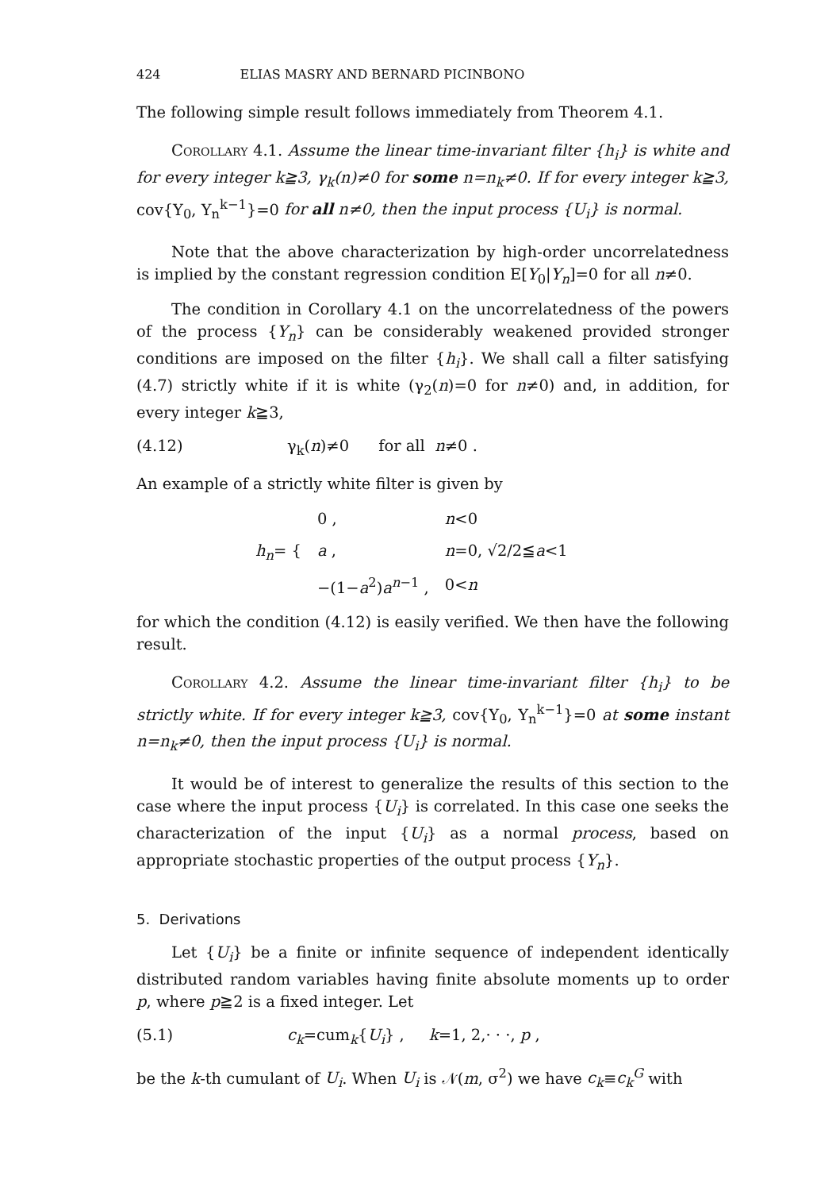424 ELIAS MASRY AND BERNARD PICINBONO
The following simple result follows immediately from Theorem 4.1.
Corollary 4.1. Assume the linear time-invariant filter {h<sub>i</sub>} is white and for every integer k≧3, γ<sub>k</sub>(n)≠0 for some n=n<sub>k</sub>≠0. If for every integer k≧3, cov{Y<sub>0</sub>, Y<sub>n</sub><sup>k−1</sup>}=0 for all n≠0, then the input process {U<sub>i</sub>} is normal.
Note that the above characterization by high-order uncorrelatedness is implied by the constant regression condition E[Y<sub>0</sub>|Y<sub>n</sub>]=0 for all n≠0.
The condition in Corollary 4.1 on the uncorrelatedness of the powers of the process {Y<sub>n</sub>} can be considerably weakened provided stronger conditions are imposed on the filter {h<sub>i</sub>}. We shall call a filter satisfying (4.7) strictly white if it is white (γ<sub>2</sub>(n)=0 for n≠0) and, in addition, for every integer k≧3,
(4.12) γ<sub>k</sub>(n)≠0 for all n≠0 .
An example of a strictly white filter is given by
| h<sub>n</sub> = { | 0 , | n <0 |
| | a , | n =0, √2/2≦ a <1 |
| | −(1− a<sup>2</sup>) a<sup>n−1</sup> , | 0< n |
for which the condition (4.12) is easily verified. We then have the following result.
Corollary 4.2. Assume the linear time-invariant filter {h<sub>i</sub>} to be strictly white. If for every integer k≧3, cov{Y<sub>0</sub>, Y<sub>n</sub><sup>k−1</sup>}=0 at some instant n=n<sub>k</sub>≠0, then the input process {U<sub>i</sub>} is normal.
It would be of interest to generalize the results of this section to the case where the input process {U<sub>i</sub>} is correlated. In this case one seeks the characterization of the input {U<sub>i</sub>} as a normal process, based on appropriate stochastic properties of the output process {Y<sub>n</sub>}.
5. Derivations
Let {U<sub>i</sub>} be a finite or infinite sequence of independent identically distributed random variables having finite absolute moments up to order p, where p≧2 is a fixed integer. Let
(5.1) c<sub>k</sub>=cum<sub>k</sub>{U<sub>i</sub>} , k=1, 2,· · ·, p ,
be the k-th cumulant of U<sub>i</sub>. When U<sub>i</sub> is 𝒩(m, σ<sup>2</sup>) we have c<sub>k</sub>≡c<sub>k</sub><sup>G</sup> with